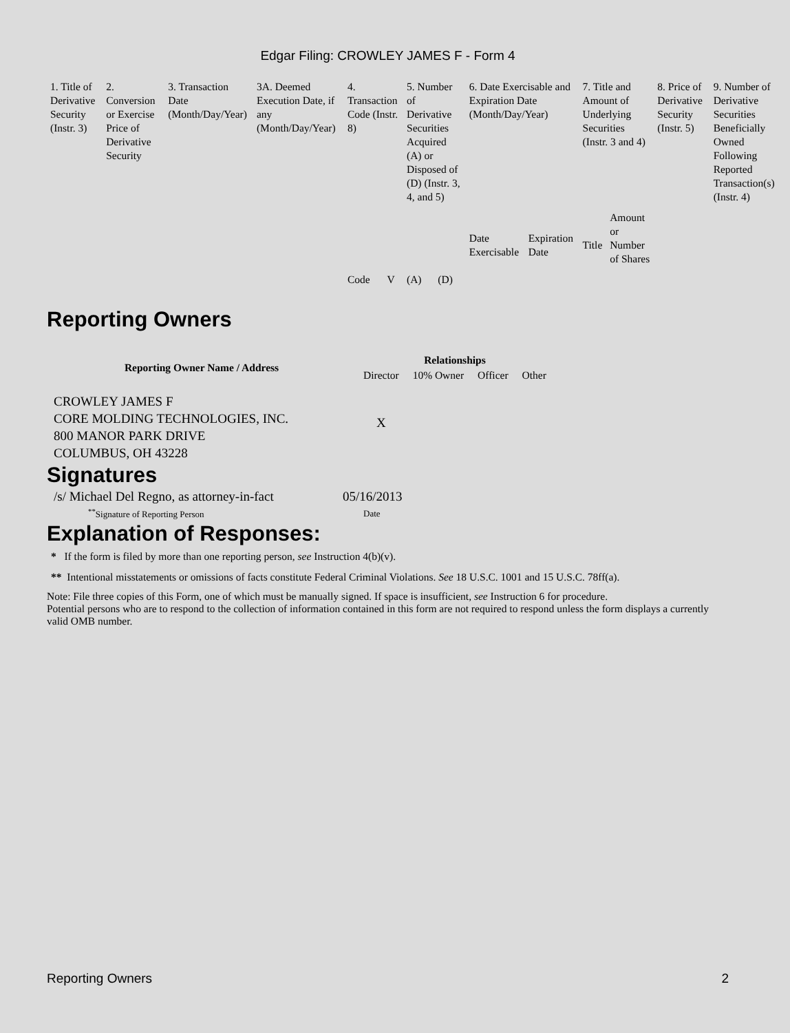Edgar Filing: CROWLEY JAMES F - Form 4
| 1. Title of Derivative Security (Instr. 3) | 2. Conversion or Exercise Price of Derivative Security | 3. Transaction Date (Month/Day/Year) | 3A. Deemed Execution Date, if any (Month/Day/Year) | 4. Transaction Code (Instr. 8) | | 5. Number of Derivative Securities Acquired (A) or Disposed of (D) (Instr. 3, 4, and 5) | | 6. Date Exercisable and Expiration Date (Month/Day/Year) | | 7. Title and Amount of Underlying Securities (Instr. 3 and 4) | | 8. Price of Derivative Security (Instr. 5) | 9. Number of Derivative Securities Beneficially Owned Following Reported Transaction(s) (Instr. 4) |
| | | | | Code | V | (A) | (D) | Date Exercisable | Expiration Date | Title | Amount or Number of Shares | | |
Reporting Owners
| Reporting Owner Name / Address | Relationships | | | |
| --- | --- | --- | --- | --- |
| | Director | 10% Owner | Officer | Other |
| CROWLEY JAMES F CORE MOLDING TECHNOLOGIES, INC. 800 MANOR PARK DRIVE COLUMBUS, OH 43228 | X | | | |
Signatures
| /s/ Michael Del Regno, as attorney-in-fact | 05/16/2013 |
| <sup>**</sup> Signature of Reporting Person | Date |
Explanation of Responses:
* If the form is filed by more than one reporting person, see Instruction 4(b)(v).
** Intentional misstatements or omissions of facts constitute Federal Criminal Violations. See 18 U.S.C. 1001 and 15 U.S.C. 78ff(a).
Note: File three copies of this Form, one of which must be manually signed. If space is insufficient, see Instruction 6 for procedure.
Potential persons who are to respond to the collection of information contained in this form are not required to respond unless the form displays a currently valid OMB number.
Reporting Owners 2